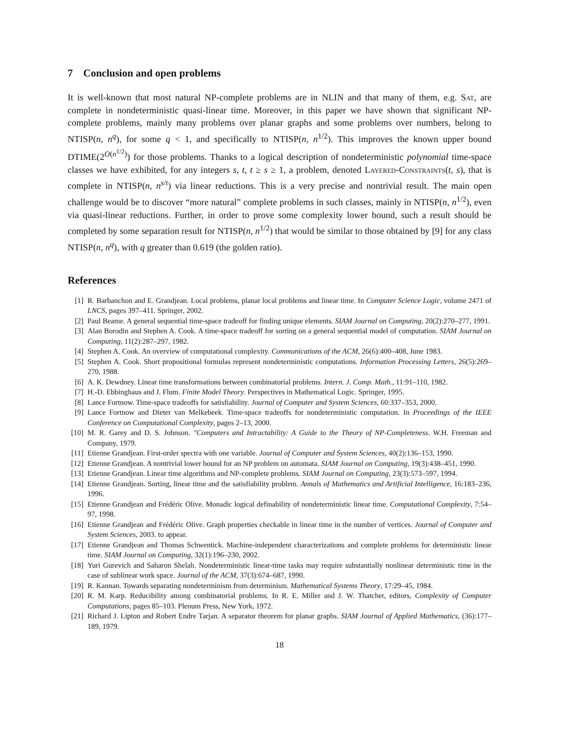7 Conclusion and open problems
It is well-known that most natural NP-complete problems are in NLIN and that many of them, e.g. Sat, are complete in nondeterministic quasi-linear time. Moreover, in this paper we have shown that significant NP-complete problems, mainly many problems over planar graphs and some problems over numbers, belong to NTISP(n, n<sup>q</sup>), for some q < 1, and specifically to NTISP(n, n<sup>1/2</sup>). This improves the known upper bound DTIME(2<sup>O(n<sup>1/2</sup>)</sup>) for those problems. Thanks to a logical description of nondeterministic polynomial time-space classes we have exhibited, for any integers s, t, t ≥ s ≥ 1, a problem, denoted Layered-Constraints(t, s), that is complete in NTISP(n, n<sup>s/t</sup>) via linear reductions. This is a very precise and nontrivial result. The main open challenge would be to discover “more natural” complete problems in such classes, mainly in NTISP(n, n<sup>1/2</sup>), even via quasi-linear reductions. Further, in order to prove some complexity lower bound, such a result should be completed by some separation result for NTISP(n, n<sup>1/2</sup>) that would be similar to those obtained by [9] for any class NTISP(n, n<sup>q</sup>), with q greater than 0.619 (the golden ratio).
References
[1] R. Barbanchon and E. Grandjean. Local problems, planar local problems and linear time. In Computer Science Logic, volume 2471 of LNCS, pages 397–411. Springer, 2002.
[2] Paul Beame. A general sequential time-space tradeoff for finding unique elements. SIAM Journal on Computing, 20(2):270–277, 1991.
[3] Alan Borodin and Stephen A. Cook. A time-space tradeoff for sorting on a general sequential model of computation. SIAM Journal on Computing, 11(2):287–297, 1982.
[4] Stephen A. Cook. An overview of computational complexity. Communications of the ACM, 26(6):400–408, June 1983.
[5] Stephen A. Cook. Short propositional formulas represent nondeterministic computations. Information Processing Letters, 26(5):269–270, 1988.
[6] A. K. Dewdney. Linear time transformations between combinatorial problems. Intern. J. Comp. Math., 11:91–110, 1982.
[7] H.-D. Ebbinghaus and J. Flum. Finite Model Theory. Perspectives in Mathematical Logic. Springer, 1995.
[8] Lance Fortnow. Time-space tradeoffs for satisfiability. Journal of Computer and System Sciences, 60:337–353, 2000.
[9] Lance Fortnow and Dieter van Melkebeek. Time-space tradeoffs for nondeterministic computation. In Proceedings of the IEEE Conference on Computational Complexity, pages 2–13, 2000.
[10] M. R. Garey and D. S. Johnson. "Computers and Intractability: A Guide to the Theory of NP-Completeness. W.H. Freeman and Company, 1979.
[11] Etienne Grandjean. First-order spectra with one variable. Journal of Computer and System Sciences, 40(2):136–153, 1990.
[12] Etienne Grandjean. A nontrivial lower bound for an NP problem on automata. SIAM Journal on Computing, 19(3):438–451, 1990.
[13] Etienne Grandjean. Linear time algorithms and NP-complete problems. SIAM Journal on Computing, 23(3):573–597, 1994.
[14] Etienne Grandjean. Sorting, linear time and the satisfiability problem. Annals of Mathematics and Artificial Intelligence, 16:183–236, 1996.
[15] Etienne Grandjean and Frédéric Olive. Monadic logical definability of nondeterministic linear time. Computational Complexity, 7:54–97, 1998.
[16] Etienne Grandjean and Frédéric Olive. Graph properties checkable in linear time in the number of vertices. Journal of Computer and System Sciences, 2003. to appear.
[17] Etienne Grandjean and Thomas Schwentick. Machine-independent characterizations and complete problems for deterministic linear time. SIAM Journal on Computing, 32(1):196–230, 2002.
[18] Yuri Gurevich and Saharon Shelah. Nondeterministic linear-time tasks may require substantially nonlinear deterministic time in the case of sublinear work space. Journal of the ACM, 37(3):674–687, 1990.
[19] R. Kannan. Towards separating nondeterminism from determinism. Mathematical Systems Theory, 17:29–45, 1984.
[20] R. M. Karp. Reducibility among combinatorial problems. In R. E. Miller and J. W. Thatcher, editors, Complexity of Computer Computations, pages 85–103. Plenum Press, New York, 1972.
[21] Richard J. Lipton and Robert Endre Tarjan. A separator theorem for planar graphs. SIAM Journal of Applied Mathematics, (36):177–189, 1979.
18